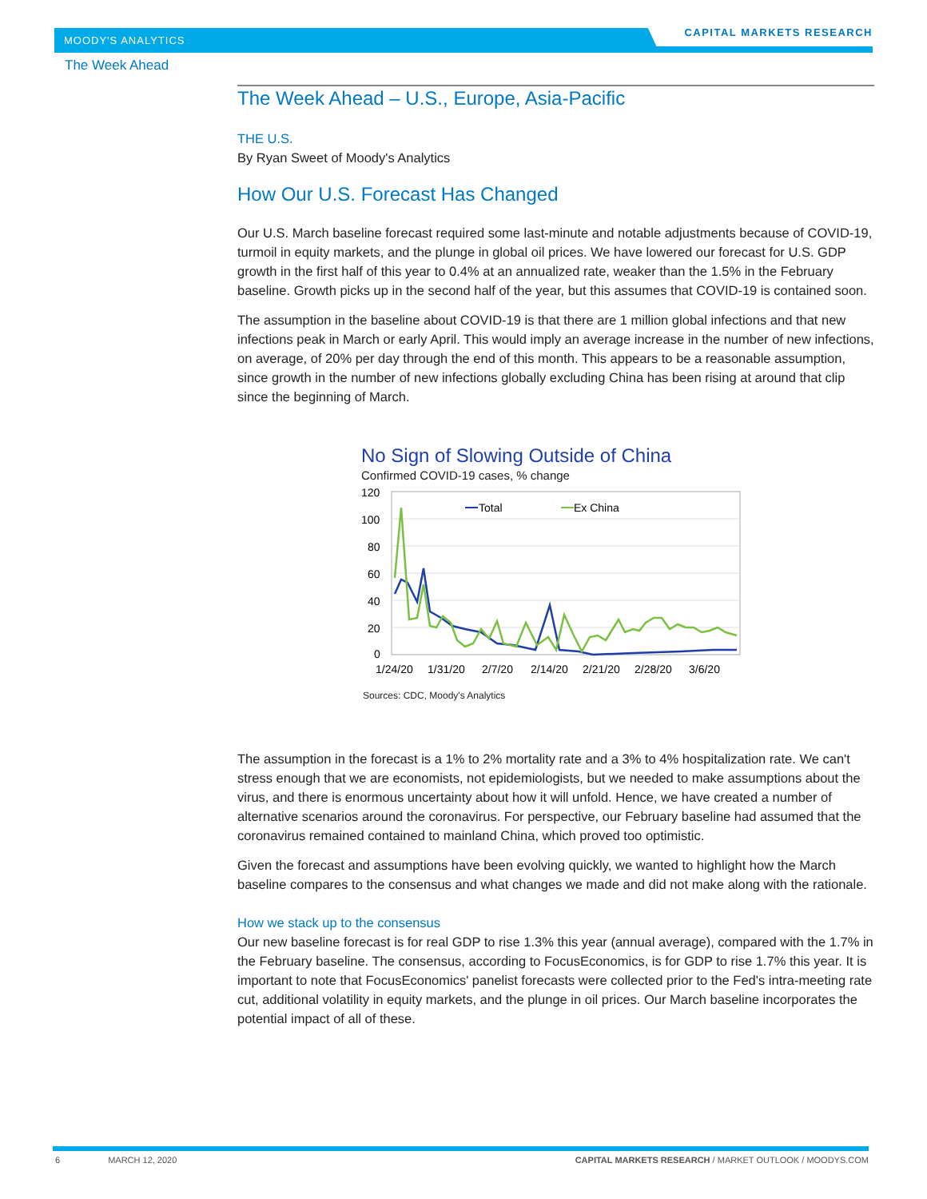MOODY'S ANALYTICS
CAPITAL MARKETS RESEARCH
The Week Ahead
The Week Ahead – U.S., Europe, Asia-Pacific
THE U.S.
By Ryan Sweet of Moody's Analytics
How Our U.S. Forecast Has Changed
Our U.S. March baseline forecast required some last-minute and notable adjustments because of COVID-19, turmoil in equity markets, and the plunge in global oil prices. We have lowered our forecast for U.S. GDP growth in the first half of this year to 0.4% at an annualized rate, weaker than the 1.5% in the February baseline. Growth picks up in the second half of the year, but this assumes that COVID-19 is contained soon.
The assumption in the baseline about COVID-19 is that there are 1 million global infections and that new infections peak in March or early April. This would imply an average increase in the number of new infections, on average, of 20% per day through the end of this month. This appears to be a reasonable assumption, since growth in the number of new infections globally excluding China has been rising at around that clip since the beginning of March.
No Sign of Slowing Outside of China
Confirmed COVID-19 cases, % change
120
100
80
60
40
20
0
1/24/20
1/31/20
2/7/20
2/14/20
2/21/20
2/28/20
3/6/20
Total
Ex China
Sources: CDC, Moody's Analytics
The assumption in the forecast is a 1% to 2% mortality rate and a 3% to 4% hospitalization rate. We can't stress enough that we are economists, not epidemiologists, but we needed to make assumptions about the virus, and there is enormous uncertainty about how it will unfold. Hence, we have created a number of alternative scenarios around the coronavirus. For perspective, our February baseline had assumed that the coronavirus remained contained to mainland China, which proved too optimistic.
Given the forecast and assumptions have been evolving quickly, we wanted to highlight how the March baseline compares to the consensus and what changes we made and did not make along with the rationale.
How we stack up to the consensus
Our new baseline forecast is for real GDP to rise 1.3% this year (annual average), compared with the 1.7% in the February baseline. The consensus, according to FocusEconomics, is for GDP to rise 1.7% this year. It is important to note that FocusEconomics' panelist forecasts were collected prior to the Fed's intra-meeting rate cut, additional volatility in equity markets, and the plunge in oil prices. Our March baseline incorporates the potential impact of all of these.
6 MARCH 12, 2020 CAPITAL MARKETS RESEARCH / MARKET OUTLOOK / MOODYS.COM